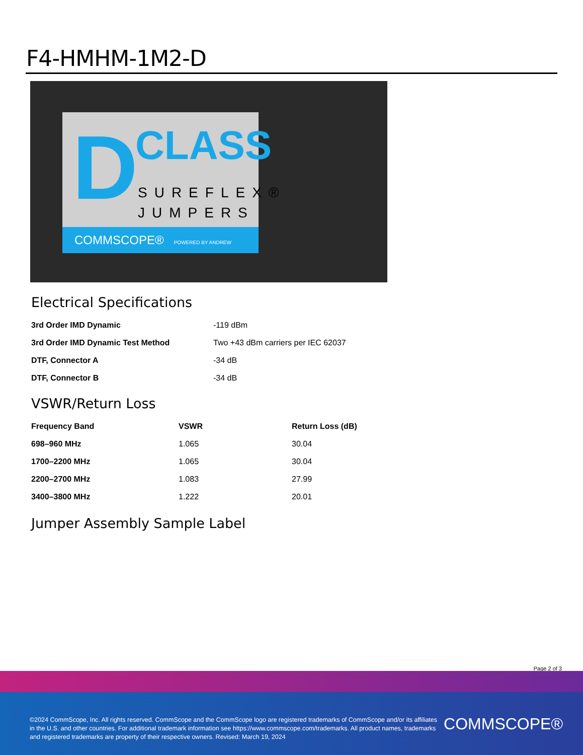F4-HMHM-1M2-D
D CLASS
SUREFLEX®
JUMPERS
COMMSCOPE® POWERED BY ANDREW
Electrical Specifications
| 3rd Order IMD Dynamic | -119 dBm |
| 3rd Order IMD Dynamic Test Method | Two +43 dBm carriers per IEC 62037 |
| DTF, Connector A | -34 dB |
| DTF, Connector B | -34 dB |
VSWR/Return Loss
| Frequency Band | VSWR | Return Loss (dB) |
| --- | --- | --- |
| 698–960 MHz | 1.065 | 30.04 |
| 1700–2200 MHz | 1.065 | 30.04 |
| 2200–2700 MHz | 1.083 | 27.99 |
| 3400–3800 MHz | 1.222 | 20.01 |
Jumper Assembly Sample Label
Page 2 of 3
©2024 CommScope, Inc. All rights reserved. CommScope and the CommScope logo are registered trademarks of CommScope and/or its affiliates in the U.S. and other countries. For additional trademark information see https://www.commscope.com/trademarks. All product names, trademarks and registered trademarks are property of their respective owners. Revised: March 19, 2024
COMMSCOPE®